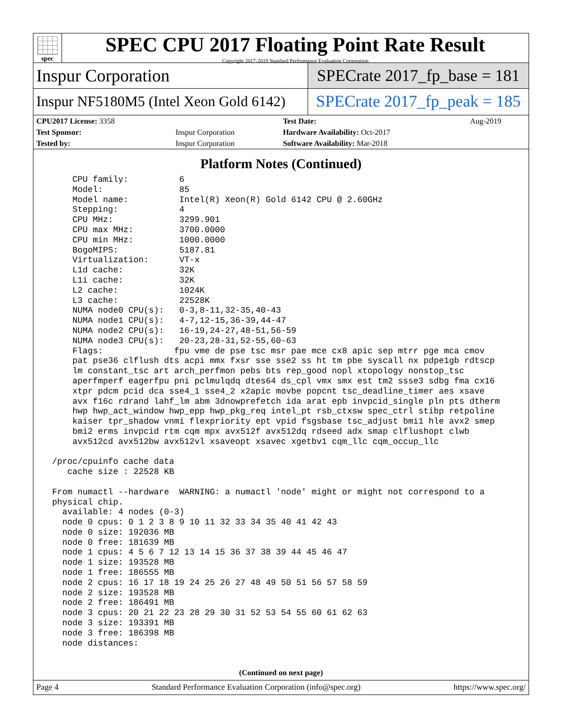spec
SPEC CPU 2017 Floating Point Rate Result
Copyright 2017-2019 Standard Performance Evaluation Corporation
Inspur Corporation SPECrate 2017_fp_base = 181
Inspur NF5180M5 (Intel Xeon Gold 6142)
SPECrate 2017_fp_peak = 185
| CPU2017 License: 3358 | | Test Date: | Aug-2019 |
| Test Sponsor: | Inspur Corporation | Hardware Availability: Oct-2017 | |
| Tested by: | Inspur Corporation | Software Availability: Mar-2018 | |
Platform Notes (Continued)
     CPU family:          6
     Model:               85
     Model name:          Intel(R) Xeon(R) Gold 6142 CPU @ 2.60GHz
     Stepping:            4
     CPU MHz:             3299.901
     CPU max MHz:         3700.0000
     CPU min MHz:         1000.0000
     BogoMIPS:            5187.81
     Virtualization:      VT-x
     L1d cache:           32K
     L1i cache:           32K
     L2 cache:            1024K
     L3 cache:            22528K
     NUMA node0 CPU(s):   0-3,8-11,32-35,40-43
     NUMA node1 CPU(s):   4-7,12-15,36-39,44-47
     NUMA node2 CPU(s):   16-19,24-27,48-51,56-59
     NUMA node3 CPU(s):   20-23,28-31,52-55,60-63
     Flags:              fpu vme de pse tsc msr pae mce cx8 apic sep mtrr pge mca cmov
     pat pse36 clflush dts acpi mmx fxsr sse sse2 ss ht tm pbe syscall nx pdpe1gb rdtscp
     lm constant_tsc art arch_perfmon pebs bts rep_good nopl xtopology nonstop_tsc
     aperfmperf eagerfpu pni pclmulqdq dtes64 ds_cpl vmx smx est tm2 ssse3 sdbg fma cx16
     xtpr pdcm pcid dca sse4_1 sse4_2 x2apic movbe popcnt tsc_deadline_timer aes xsave
     avx f16c rdrand lahf_lm abm 3dnowprefetch ida arat epb invpcid_single pln pts dtherm
     hwp hwp_act_window hwp_epp hwp_pkg_req intel_pt rsb_ctxsw spec_ctrl stibp retpoline
     kaiser tpr_shadow vnmi flexpriority ept vpid fsgsbase tsc_adjust bmi1 hle avx2 smep
     bmi2 erms invpcid rtm cqm mpx avx512f avx512dq rdseed adx smap clflushopt clwb
     avx512cd avx512bw avx512vl xsaveopt xsavec xgetbv1 cqm_llc cqm_occup_llc

 /proc/cpuinfo cache data
    cache size : 22528 KB

 From numactl --hardware  WARNING: a numactl 'node' might or might not correspond to a
 physical chip.
   available: 4 nodes (0-3)
   node 0 cpus: 0 1 2 3 8 9 10 11 32 33 34 35 40 41 42 43
   node 0 size: 192036 MB
   node 0 free: 181639 MB
   node 1 cpus: 4 5 6 7 12 13 14 15 36 37 38 39 44 45 46 47
   node 1 size: 193528 MB
   node 1 free: 186555 MB
   node 2 cpus: 16 17 18 19 24 25 26 27 48 49 50 51 56 57 58 59
   node 2 size: 193528 MB
   node 2 free: 186491 MB
   node 3 cpus: 20 21 22 23 28 29 30 31 52 53 54 55 60 61 62 63
   node 3 size: 193391 MB
   node 3 free: 186398 MB
   node distances:
(Continued on next page)
Page 4 Standard Performance Evaluation Corporation (info@spec.org) https://www.spec.org/